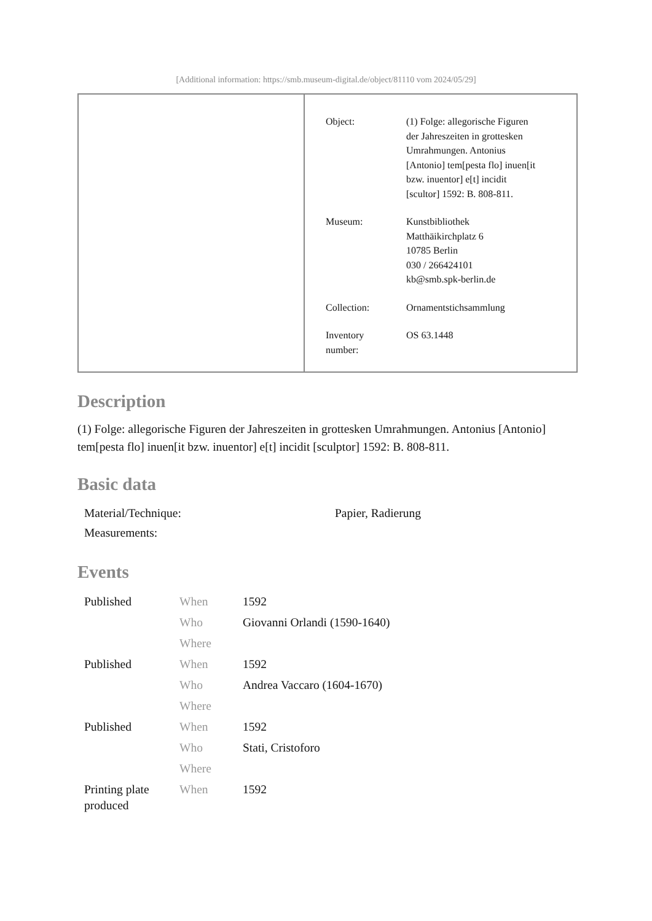[Additional information: https://smb.museum-digital.de/object/81110 vom 2024/05/29]
| Object: | (1) Folge: allegorische Figuren der Jahreszeiten in grottesken Umrahmungen. Antonius [Antonio] tem[pesta flo] inuen[it bzw. inuentor] e[t] incidit [scultor] 1592: B. 808-811. |
| Museum: | Kunstbibliothek Matthäikirchplatz 6 10785 Berlin 030 / 266424101 kb@smb.spk-berlin.de |
| Collection: | Ornamentstichsammlung |
| Inventory number: | OS 63.1448 |
Description
(1) Folge: allegorische Figuren der Jahreszeiten in grottesken Umrahmungen. Antonius [Antonio] tem[pesta flo] inuen[it bzw. inuentor] e[t] incidit [sculptor] 1592: B. 808-811.
Basic data
| Material/Technique: | Papier, Radierung |
| Measurements: | |
Events
| Published | When | 1592 |
| | Who | Giovanni Orlandi (1590-1640) |
| | Where | |
| Published | When | 1592 |
| | Who | Andrea Vaccaro (1604-1670) |
| | Where | |
| Published | When | 1592 |
| | Who | Stati, Cristoforo |
| | Where | |
| Printing plate produced | When | 1592 |